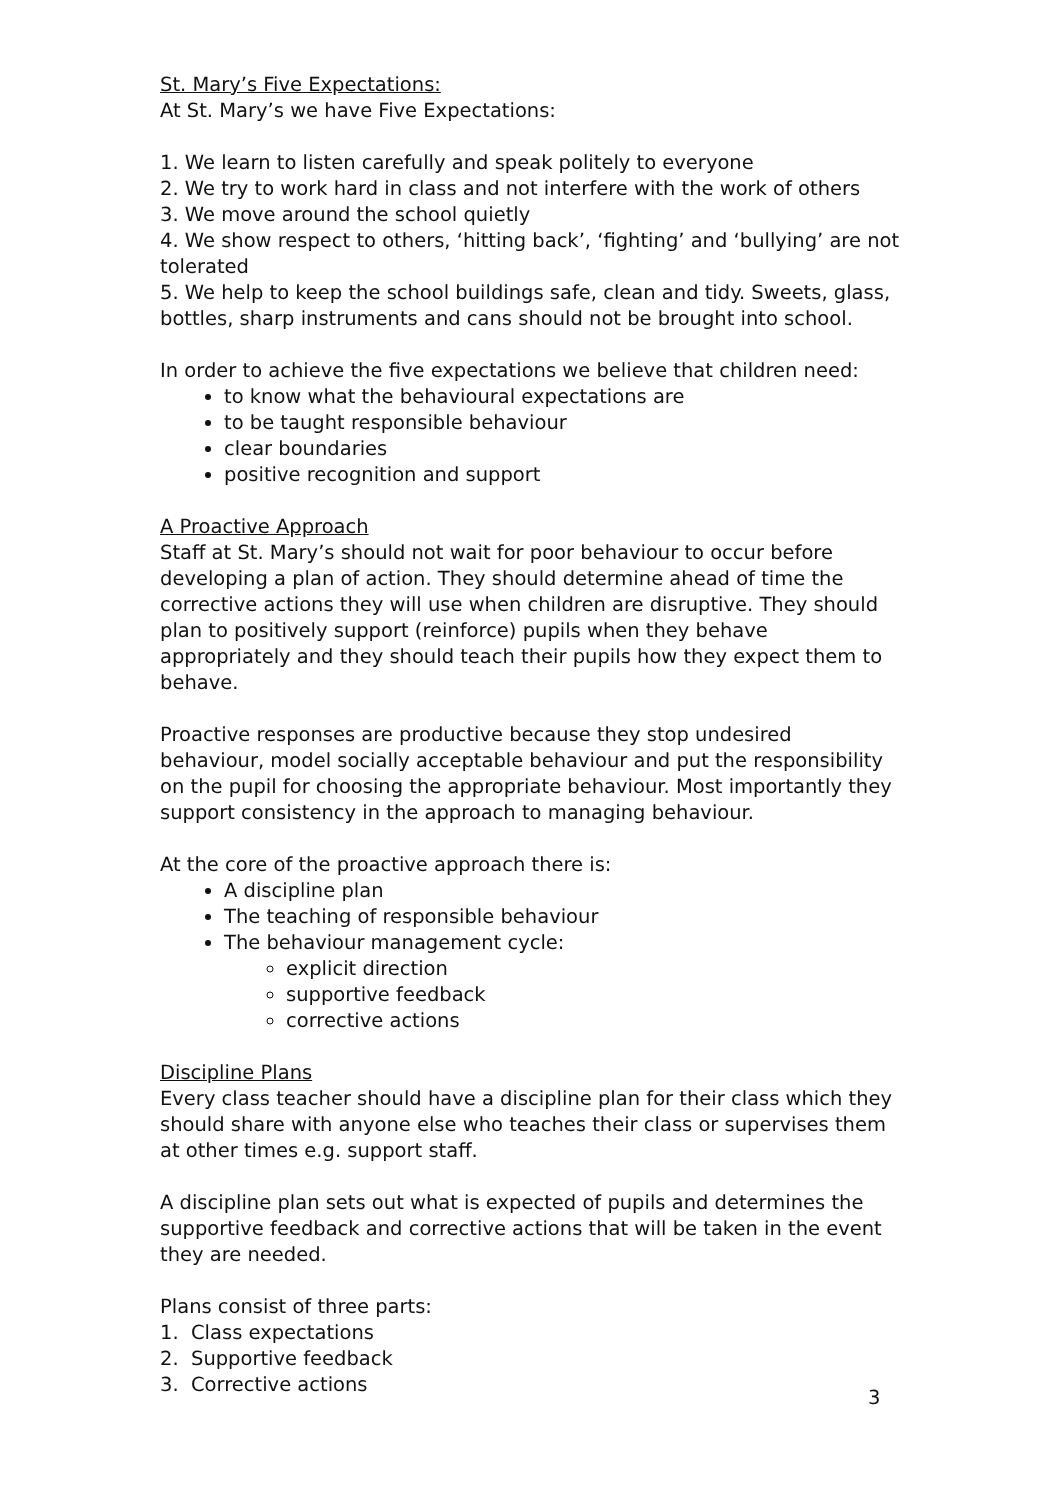St. Mary’s Five Expectations:
At St. Mary’s we have Five Expectations:
1. We learn to listen carefully and speak politely to everyone
2. We try to work hard in class and not interfere with the work of others
3. We move around the school quietly
4. We show respect to others, ‘hitting back’, ‘fighting’ and ‘bullying’ are not tolerated
5. We help to keep the school buildings safe, clean and tidy. Sweets, glass, bottles, sharp instruments and cans should not be brought into school.
In order to achieve the five expectations we believe that children need:
to know what the behavioural expectations are
to be taught responsible behaviour
clear boundaries
positive recognition and support
A Proactive Approach
Staff at St. Mary’s should not wait for poor behaviour to occur before developing a plan of action. They should determine ahead of time the corrective actions they will use when children are disruptive. They should plan to positively support (reinforce) pupils when they behave appropriately and they should teach their pupils how they expect them to behave.
Proactive responses are productive because they stop undesired behaviour, model socially acceptable behaviour and put the responsibility on the pupil for choosing the appropriate behaviour. Most importantly they support consistency in the approach to managing behaviour.
At the core of the proactive approach there is:
A discipline plan
The teaching of responsible behaviour
The behaviour management cycle:
explicit direction
supportive feedback
corrective actions
Discipline Plans
Every class teacher should have a discipline plan for their class which they should share with anyone else who teaches their class or supervises them at other times e.g. support staff.
A discipline plan sets out what is expected of pupils and determines the supportive feedback and corrective actions that will be taken in the event they are needed.
Plans consist of three parts:
1. Class expectations
2. Supportive feedback
3. Corrective actions
3